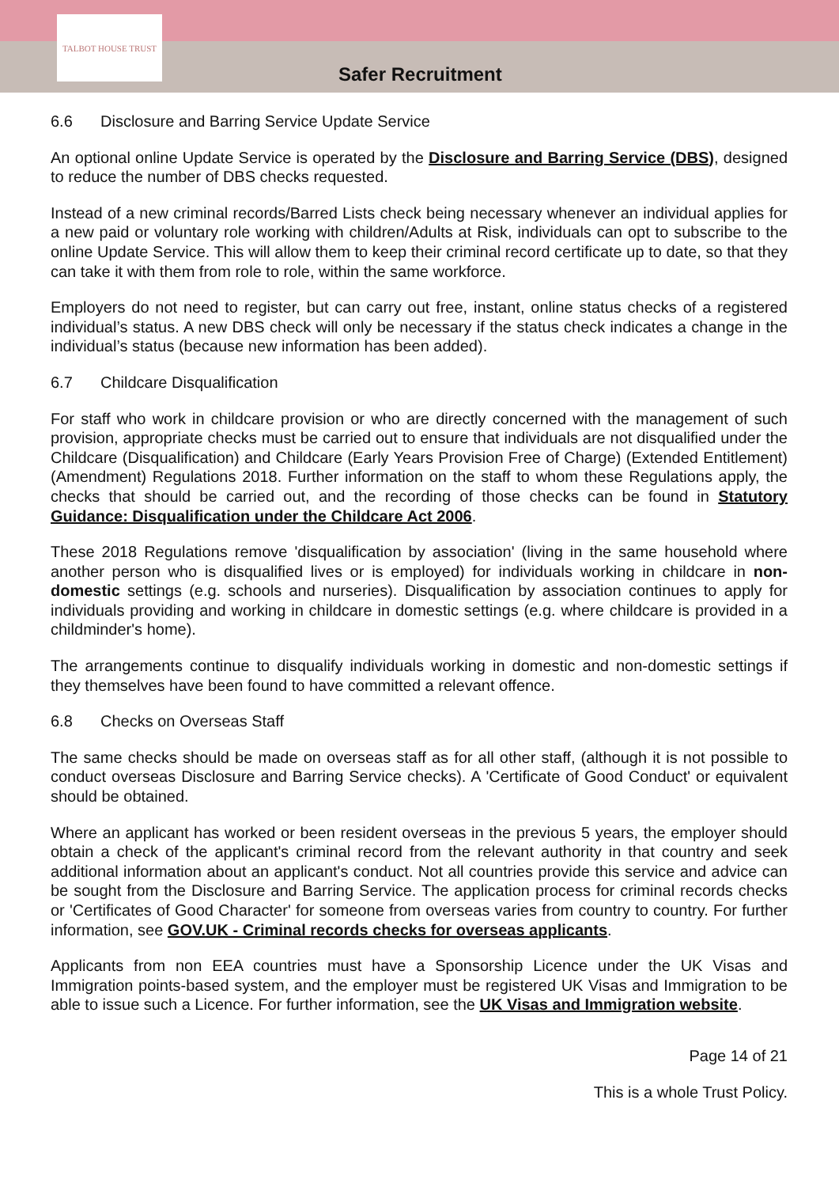TALBOT HOUSE TRUST
Safer Recruitment
6.6 Disclosure and Barring Service Update Service
An optional online Update Service is operated by the Disclosure and Barring Service (DBS), designed to reduce the number of DBS checks requested.
Instead of a new criminal records/Barred Lists check being necessary whenever an individual applies for a new paid or voluntary role working with children/Adults at Risk, individuals can opt to subscribe to the online Update Service. This will allow them to keep their criminal record certificate up to date, so that they can take it with them from role to role, within the same workforce.
Employers do not need to register, but can carry out free, instant, online status checks of a registered individual’s status. A new DBS check will only be necessary if the status check indicates a change in the individual’s status (because new information has been added).
6.7 Childcare Disqualification
For staff who work in childcare provision or who are directly concerned with the management of such provision, appropriate checks must be carried out to ensure that individuals are not disqualified under the Childcare (Disqualification) and Childcare (Early Years Provision Free of Charge) (Extended Entitlement) (Amendment) Regulations 2018. Further information on the staff to whom these Regulations apply, the checks that should be carried out, and the recording of those checks can be found in Statutory Guidance: Disqualification under the Childcare Act 2006.
These 2018 Regulations remove 'disqualification by association' (living in the same household where another person who is disqualified lives or is employed) for individuals working in childcare in non-domestic settings (e.g. schools and nurseries). Disqualification by association continues to apply for individuals providing and working in childcare in domestic settings (e.g. where childcare is provided in a childminder's home).
The arrangements continue to disqualify individuals working in domestic and non-domestic settings if they themselves have been found to have committed a relevant offence.
6.8 Checks on Overseas Staff
The same checks should be made on overseas staff as for all other staff, (although it is not possible to conduct overseas Disclosure and Barring Service checks). A 'Certificate of Good Conduct' or equivalent should be obtained.
Where an applicant has worked or been resident overseas in the previous 5 years, the employer should obtain a check of the applicant's criminal record from the relevant authority in that country and seek additional information about an applicant's conduct. Not all countries provide this service and advice can be sought from the Disclosure and Barring Service. The application process for criminal records checks or 'Certificates of Good Character' for someone from overseas varies from country to country. For further information, see GOV.UK - Criminal records checks for overseas applicants.
Applicants from non EEA countries must have a Sponsorship Licence under the UK Visas and Immigration points-based system, and the employer must be registered UK Visas and Immigration to be able to issue such a Licence. For further information, see the UK Visas and Immigration website.
Page 14 of 21
This is a whole Trust Policy.